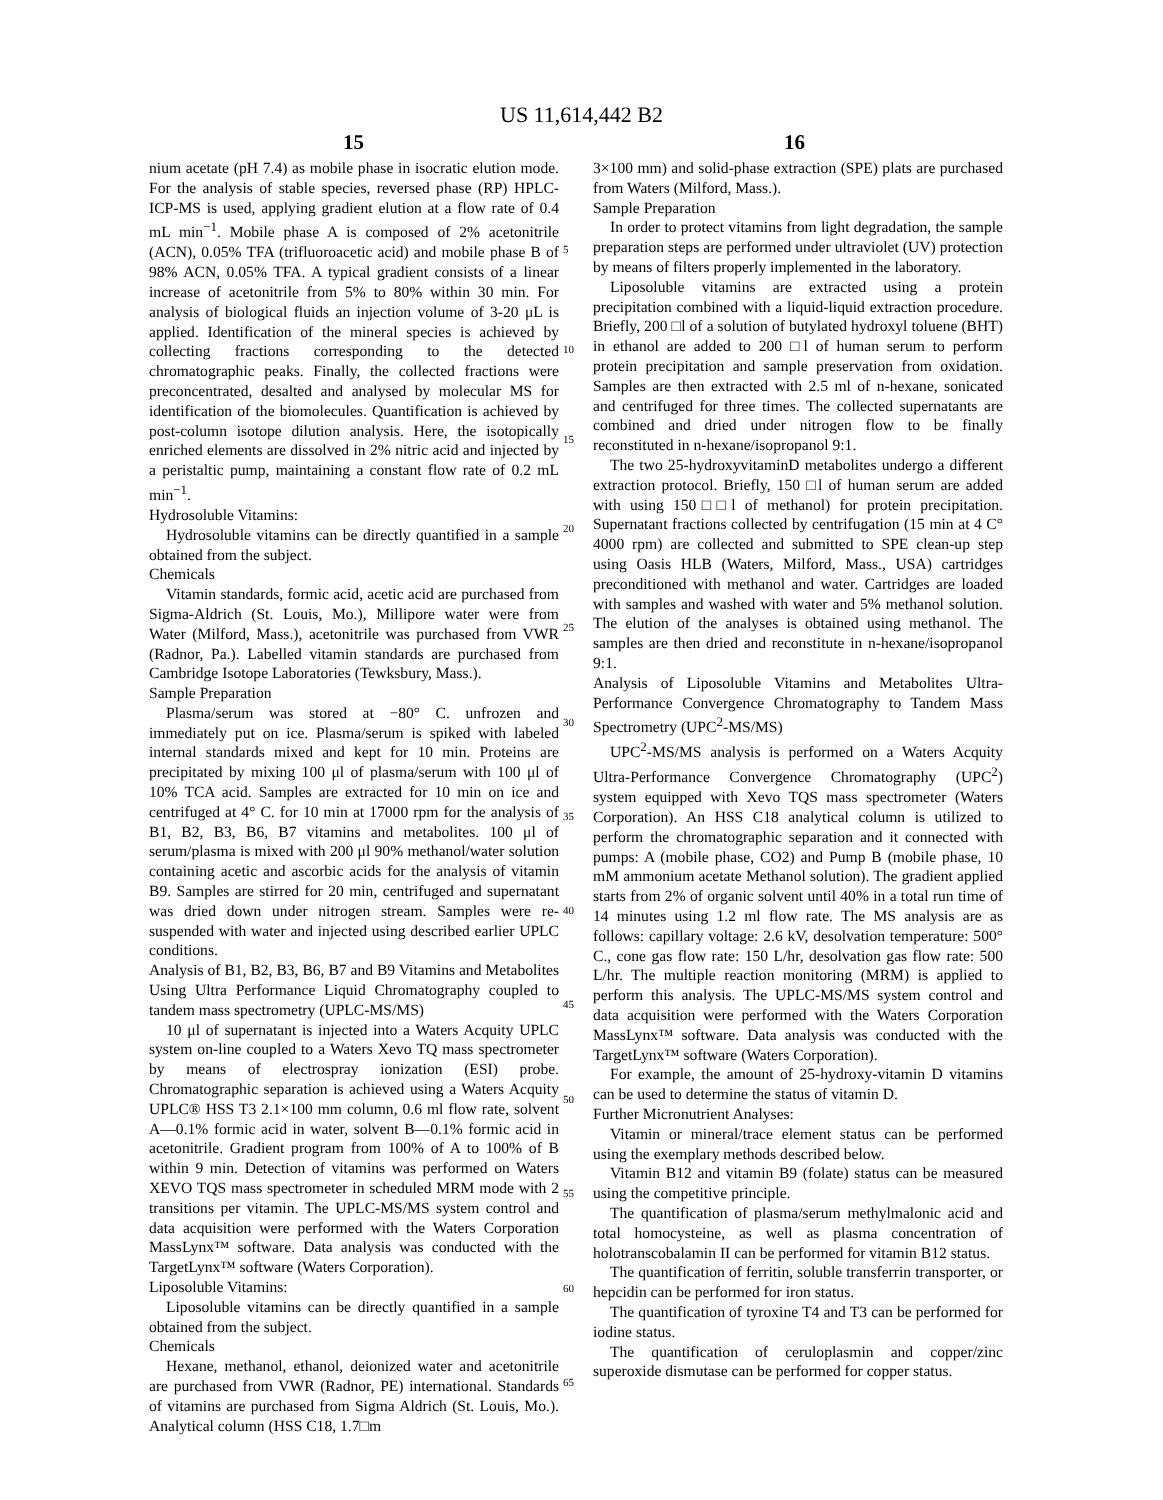US 11,614,442 B2
15 16
nium acetate (pH 7.4) as mobile phase in isocratic elution mode. For the analysis of stable species, reversed phase (RP) HPLC-ICP-MS is used, applying gradient elution at a flow rate of 0.4 mL min<sup>−1</sup>. Mobile phase A is composed of 2% acetonitrile (ACN), 0.05% TFA (trifluoroacetic acid) and mobile phase B of 98% ACN, 0.05% TFA. A typical gradient consists of a linear increase of acetonitrile from 5% to 80% within 30 min. For analysis of biological fluids an injection volume of 3-20 μL is applied. Identification of the mineral species is achieved by collecting fractions corresponding to the detected chromatographic peaks. Finally, the collected fractions were preconcentrated, desalted and analysed by molecular MS for identification of the biomolecules. Quantification is achieved by post-column isotope dilution analysis. Here, the isotopically enriched elements are dissolved in 2% nitric acid and injected by a peristaltic pump, maintaining a constant flow rate of 0.2 mL min<sup>−1</sup>.
Hydrosoluble Vitamins:
Hydrosoluble vitamins can be directly quantified in a sample obtained from the subject.
Chemicals
Vitamin standards, formic acid, acetic acid are purchased from Sigma-Aldrich (St. Louis, Mo.), Millipore water were from Water (Milford, Mass.), acetonitrile was purchased from VWR (Radnor, Pa.). Labelled vitamin standards are purchased from Cambridge Isotope Laboratories (Tewksbury, Mass.).
Sample Preparation
Plasma/serum was stored at −80° C. unfrozen and immediately put on ice. Plasma/serum is spiked with labeled internal standards mixed and kept for 10 min. Proteins are precipitated by mixing 100 μl of plasma/serum with 100 μl of 10% TCA acid. Samples are extracted for 10 min on ice and centrifuged at 4° C. for 10 min at 17000 rpm for the analysis of B1, B2, B3, B6, B7 vitamins and metabolites. 100 μl of serum/plasma is mixed with 200 μl 90% methanol/water solution containing acetic and ascorbic acids for the analysis of vitamin B9. Samples are stirred for 20 min, centrifuged and supernatant was dried down under nitrogen stream. Samples were re-suspended with water and injected using described earlier UPLC conditions.
Analysis of B1, B2, B3, B6, B7 and B9 Vitamins and Metabolites Using Ultra Performance Liquid Chromatography coupled to tandem mass spectrometry (UPLC-MS/MS)
10 μl of supernatant is injected into a Waters Acquity UPLC system on-line coupled to a Waters Xevo TQ mass spectrometer by means of electrospray ionization (ESI) probe. Chromatographic separation is achieved using a Waters Acquity UPLC® HSS T3 2.1×100 mm column, 0.6 ml flow rate, solvent A—0.1% formic acid in water, solvent B—0.1% formic acid in acetonitrile. Gradient program from 100% of A to 100% of B within 9 min. Detection of vitamins was performed on Waters XEVO TQS mass spectrometer in scheduled MRM mode with 2 transitions per vitamin. The UPLC-MS/MS system control and data acquisition were performed with the Waters Corporation MassLynx™ software. Data analysis was conducted with the TargetLynx™ software (Waters Corporation).
Liposoluble Vitamins:
Liposoluble vitamins can be directly quantified in a sample obtained from the subject.
Chemicals
Hexane, methanol, ethanol, deionized water and acetonitrile are purchased from VWR (Radnor, PE) international. Standards of vitamins are purchased from Sigma Aldrich (St. Louis, Mo.). Analytical column (HSS C18, 1.7□m
5
10
15
20
25
30
35
40
45
50
55
60
65
3×100 mm) and solid-phase extraction (SPE) plats are purchased from Waters (Milford, Mass.).
Sample Preparation
In order to protect vitamins from light degradation, the sample preparation steps are performed under ultraviolet (UV) protection by means of filters properly implemented in the laboratory.
Liposoluble vitamins are extracted using a protein precipitation combined with a liquid-liquid extraction procedure. Briefly, 200 □l of a solution of butylated hydroxyl toluene (BHT) in ethanol are added to 200 □l of human serum to perform protein precipitation and sample preservation from oxidation. Samples are then extracted with 2.5 ml of n-hexane, sonicated and centrifuged for three times. The collected supernatants are combined and dried under nitrogen flow to be finally reconstituted in n-hexane/isopropanol 9:1.
The two 25-hydroxyvitaminD metabolites undergo a different extraction protocol. Briefly, 150 □l of human serum are added with using 150□□l of methanol) for protein precipitation. Supernatant fractions collected by centrifugation (15 min at 4 C° 4000 rpm) are collected and submitted to SPE clean-up step using Oasis HLB (Waters, Milford, Mass., USA) cartridges preconditioned with methanol and water. Cartridges are loaded with samples and washed with water and 5% methanol solution. The elution of the analyses is obtained using methanol. The samples are then dried and reconstitute in n-hexane/isopropanol 9:1.
Analysis of Liposoluble Vitamins and Metabolites Ultra-Performance Convergence Chromatography to Tandem Mass Spectrometry (UPC<sup>2</sup>-MS/MS)
UPC<sup>2</sup>-MS/MS analysis is performed on a Waters Acquity Ultra-Performance Convergence Chromatography (UPC<sup>2</sup>) system equipped with Xevo TQS mass spectrometer (Waters Corporation). An HSS C18 analytical column is utilized to perform the chromatographic separation and it connected with pumps: A (mobile phase, CO2) and Pump B (mobile phase, 10 mM ammonium acetate Methanol solution). The gradient applied starts from 2% of organic solvent until 40% in a total run time of 14 minutes using 1.2 ml flow rate. The MS analysis are as follows: capillary voltage: 2.6 kV, desolvation temperature: 500° C., cone gas flow rate: 150 L/hr, desolvation gas flow rate: 500 L/hr. The multiple reaction monitoring (MRM) is applied to perform this analysis. The UPLC-MS/MS system control and data acquisition were performed with the Waters Corporation MassLynx™ software. Data analysis was conducted with the TargetLynx™ software (Waters Corporation).
For example, the amount of 25-hydroxy-vitamin D vitamins can be used to determine the status of vitamin D.
Further Micronutrient Analyses:
Vitamin or mineral/trace element status can be performed using the exemplary methods described below.
Vitamin B12 and vitamin B9 (folate) status can be measured using the competitive principle.
The quantification of plasma/serum methylmalonic acid and total homocysteine, as well as plasma concentration of holotranscobalamin II can be performed for vitamin B12 status.
The quantification of ferritin, soluble transferrin transporter, or hepcidin can be performed for iron status.
The quantification of tyroxine T4 and T3 can be performed for iodine status.
The quantification of ceruloplasmin and copper/zinc superoxide dismutase can be performed for copper status.